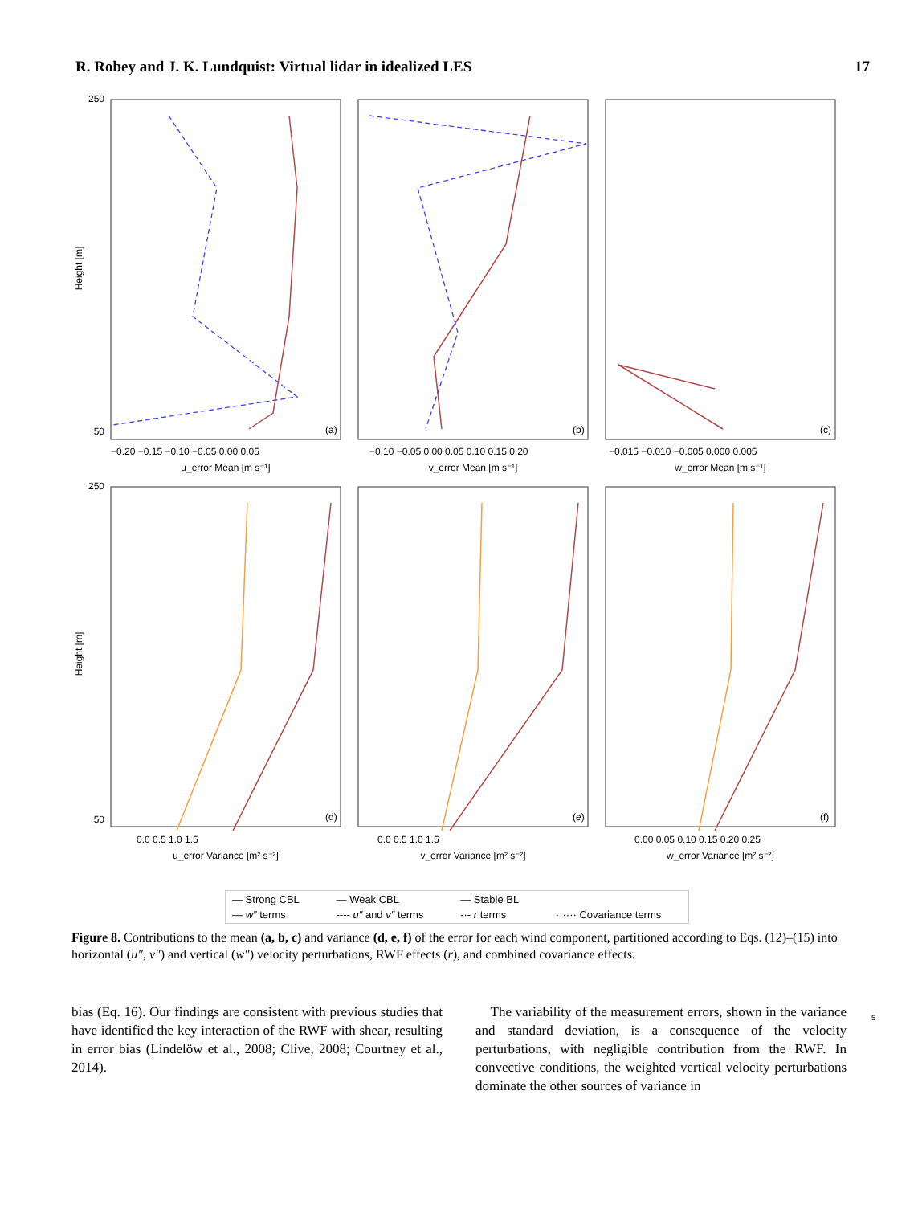R. Robey and J. K. Lundquist: Virtual lidar in idealized LES 17
250
50
250
50
(a)
(b)
(c)
(d)
(e)
(f)
−0.20 −0.15 −0.10 −0.05 0.00 0.05
−0.10 −0.05 0.00 0.05 0.10 0.15 0.20
−0.015 −0.010 −0.005 0.000 0.005
u_error Mean [m s⁻¹]
v_error Mean [m s⁻¹]
w_error Mean [m s⁻¹]
0.0 0.5 1.0 1.5
0.0 0.5 1.0 1.5
0.00 0.05 0.10 0.15 0.20 0.25
u_error Variance [m² s⁻²]
v_error Variance [m² s⁻²]
w_error Variance [m² s⁻²]
Height [m]
Height [m]
— Strong CBL — Weak CBL — Stable BL — w″ terms ---- u″ and v″ terms -·- r terms ······ Covariance terms
Figure 8. Contributions to the mean (a, b, c) and variance (d, e, f) of the error for each wind component, partitioned according to Eqs. (12)–(15) into horizontal (u″, v″) and vertical (w″) velocity perturbations, RWF effects (r), and combined covariance effects.
bias (Eq. 16). Our findings are consistent with previous studies that have identified the key interaction of the RWF with shear, resulting in error bias (Lindelöw et al., 2008; Clive, 2008; Courtney et al., 2014).
The variability of the measurement errors, shown in the variance and standard deviation, is a consequence of the velocity perturbations, with negligible contribution from the RWF. In convective conditions, the weighted vertical velocity perturbations dominate the other sources of variance in
5